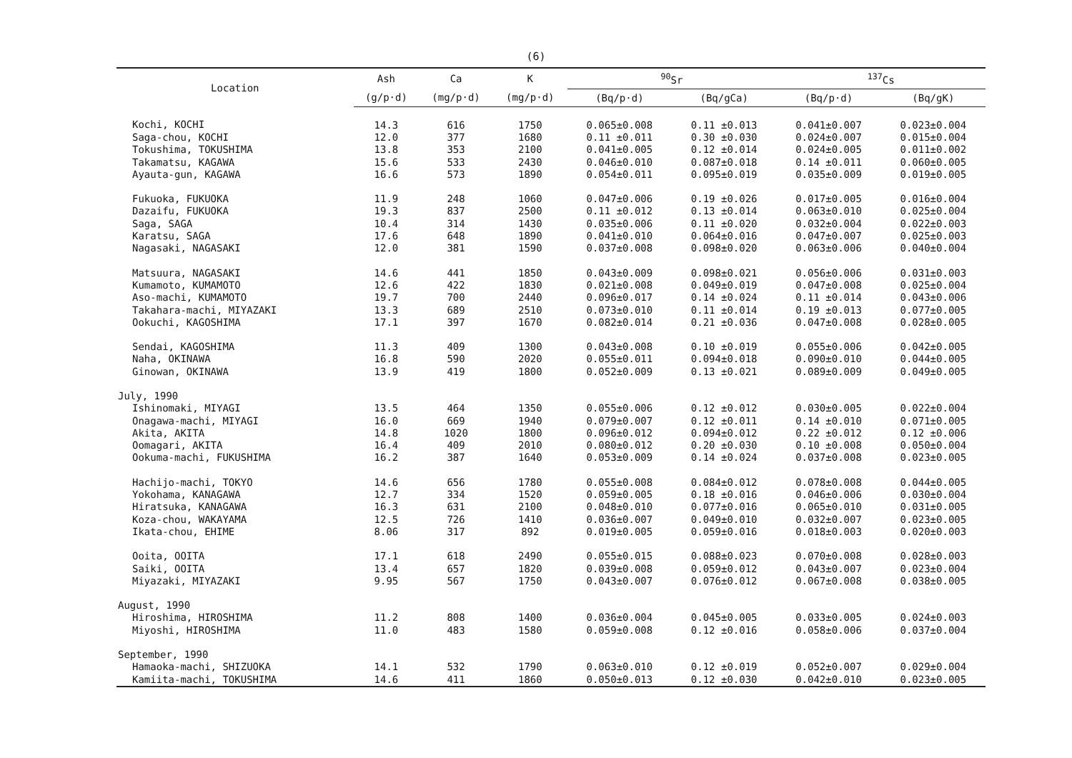(6)
| Location | Ash | Ca | K | <sup>90</sup>Sr | | <sup>137</sup>Cs | |
| --- | --- | --- | --- | --- | --- | --- | --- |
| | (g/p·d) | (mg/p·d) | (mg/p·d) | (Bq/p·d) | (Bq/gCa) | (Bq/p·d) | (Bq/gK) |
| Kochi, KOCHI | 14.3 | 616 | 1750 | 0.065±0.008 | 0.11 ±0.013 | 0.041±0.007 | 0.023±0.004 |
| Saga-chou, KOCHI | 12.0 | 377 | 1680 | 0.11 ±0.011 | 0.30 ±0.030 | 0.024±0.007 | 0.015±0.004 |
| Tokushima, TOKUSHIMA | 13.8 | 353 | 2100 | 0.041±0.005 | 0.12 ±0.014 | 0.024±0.005 | 0.011±0.002 |
| Takamatsu, KAGAWA | 15.6 | 533 | 2430 | 0.046±0.010 | 0.087±0.018 | 0.14 ±0.011 | 0.060±0.005 |
| Ayauta-gun, KAGAWA | 16.6 | 573 | 1890 | 0.054±0.011 | 0.095±0.019 | 0.035±0.009 | 0.019±0.005 |
| Fukuoka, FUKUOKA | 11.9 | 248 | 1060 | 0.047±0.006 | 0.19 ±0.026 | 0.017±0.005 | 0.016±0.004 |
| Dazaifu, FUKUOKA | 19.3 | 837 | 2500 | 0.11 ±0.012 | 0.13 ±0.014 | 0.063±0.010 | 0.025±0.004 |
| Saga, SAGA | 10.4 | 314 | 1430 | 0.035±0.006 | 0.11 ±0.020 | 0.032±0.004 | 0.022±0.003 |
| Karatsu, SAGA | 17.6 | 648 | 1890 | 0.041±0.010 | 0.064±0.016 | 0.047±0.007 | 0.025±0.003 |
| Nagasaki, NAGASAKI | 12.0 | 381 | 1590 | 0.037±0.008 | 0.098±0.020 | 0.063±0.006 | 0.040±0.004 |
| Matsuura, NAGASAKI | 14.6 | 441 | 1850 | 0.043±0.009 | 0.098±0.021 | 0.056±0.006 | 0.031±0.003 |
| Kumamoto, KUMAMOTO | 12.6 | 422 | 1830 | 0.021±0.008 | 0.049±0.019 | 0.047±0.008 | 0.025±0.004 |
| Aso-machi, KUMAMOTO | 19.7 | 700 | 2440 | 0.096±0.017 | 0.14 ±0.024 | 0.11 ±0.014 | 0.043±0.006 |
| Takahara-machi, MIYAZAKI | 13.3 | 689 | 2510 | 0.073±0.010 | 0.11 ±0.014 | 0.19 ±0.013 | 0.077±0.005 |
| Ookuchi, KAGOSHIMA | 17.1 | 397 | 1670 | 0.082±0.014 | 0.21 ±0.036 | 0.047±0.008 | 0.028±0.005 |
| Sendai, KAGOSHIMA | 11.3 | 409 | 1300 | 0.043±0.008 | 0.10 ±0.019 | 0.055±0.006 | 0.042±0.005 |
| Naha, OKINAWA | 16.8 | 590 | 2020 | 0.055±0.011 | 0.094±0.018 | 0.090±0.010 | 0.044±0.005 |
| Ginowan, OKINAWA | 13.9 | 419 | 1800 | 0.052±0.009 | 0.13 ±0.021 | 0.089±0.009 | 0.049±0.005 |
| July, 1990 | | | | | | | |
| Ishinomaki, MIYAGI | 13.5 | 464 | 1350 | 0.055±0.006 | 0.12 ±0.012 | 0.030±0.005 | 0.022±0.004 |
| Onagawa-machi, MIYAGI | 16.0 | 669 | 1940 | 0.079±0.007 | 0.12 ±0.011 | 0.14 ±0.010 | 0.071±0.005 |
| Akita, AKITA | 14.8 | 1020 | 1800 | 0.096±0.012 | 0.094±0.012 | 0.22 ±0.012 | 0.12 ±0.006 |
| Oomagari, AKITA | 16.4 | 409 | 2010 | 0.080±0.012 | 0.20 ±0.030 | 0.10 ±0.008 | 0.050±0.004 |
| Ookuma-machi, FUKUSHIMA | 16.2 | 387 | 1640 | 0.053±0.009 | 0.14 ±0.024 | 0.037±0.008 | 0.023±0.005 |
| Hachijo-machi, TOKYO | 14.6 | 656 | 1780 | 0.055±0.008 | 0.084±0.012 | 0.078±0.008 | 0.044±0.005 |
| Yokohama, KANAGAWA | 12.7 | 334 | 1520 | 0.059±0.005 | 0.18 ±0.016 | 0.046±0.006 | 0.030±0.004 |
| Hiratsuka, KANAGAWA | 16.3 | 631 | 2100 | 0.048±0.010 | 0.077±0.016 | 0.065±0.010 | 0.031±0.005 |
| Koza-chou, WAKAYAMA | 12.5 | 726 | 1410 | 0.036±0.007 | 0.049±0.010 | 0.032±0.007 | 0.023±0.005 |
| Ikata-chou, EHIME | 8.06 | 317 | 892 | 0.019±0.005 | 0.059±0.016 | 0.018±0.003 | 0.020±0.003 |
| Ooita, OOITA | 17.1 | 618 | 2490 | 0.055±0.015 | 0.088±0.023 | 0.070±0.008 | 0.028±0.003 |
| Saiki, OOITA | 13.4 | 657 | 1820 | 0.039±0.008 | 0.059±0.012 | 0.043±0.007 | 0.023±0.004 |
| Miyazaki, MIYAZAKI | 9.95 | 567 | 1750 | 0.043±0.007 | 0.076±0.012 | 0.067±0.008 | 0.038±0.005 |
| August, 1990 | | | | | | | |
| Hiroshima, HIROSHIMA | 11.2 | 808 | 1400 | 0.036±0.004 | 0.045±0.005 | 0.033±0.005 | 0.024±0.003 |
| Miyoshi, HIROSHIMA | 11.0 | 483 | 1580 | 0.059±0.008 | 0.12 ±0.016 | 0.058±0.006 | 0.037±0.004 |
| September, 1990 | | | | | | | |
| Hamaoka-machi, SHIZUOKA | 14.1 | 532 | 1790 | 0.063±0.010 | 0.12 ±0.019 | 0.052±0.007 | 0.029±0.004 |
| Kamiita-machi, TOKUSHIMA | 14.6 | 411 | 1860 | 0.050±0.013 | 0.12 ±0.030 | 0.042±0.010 | 0.023±0.005 |